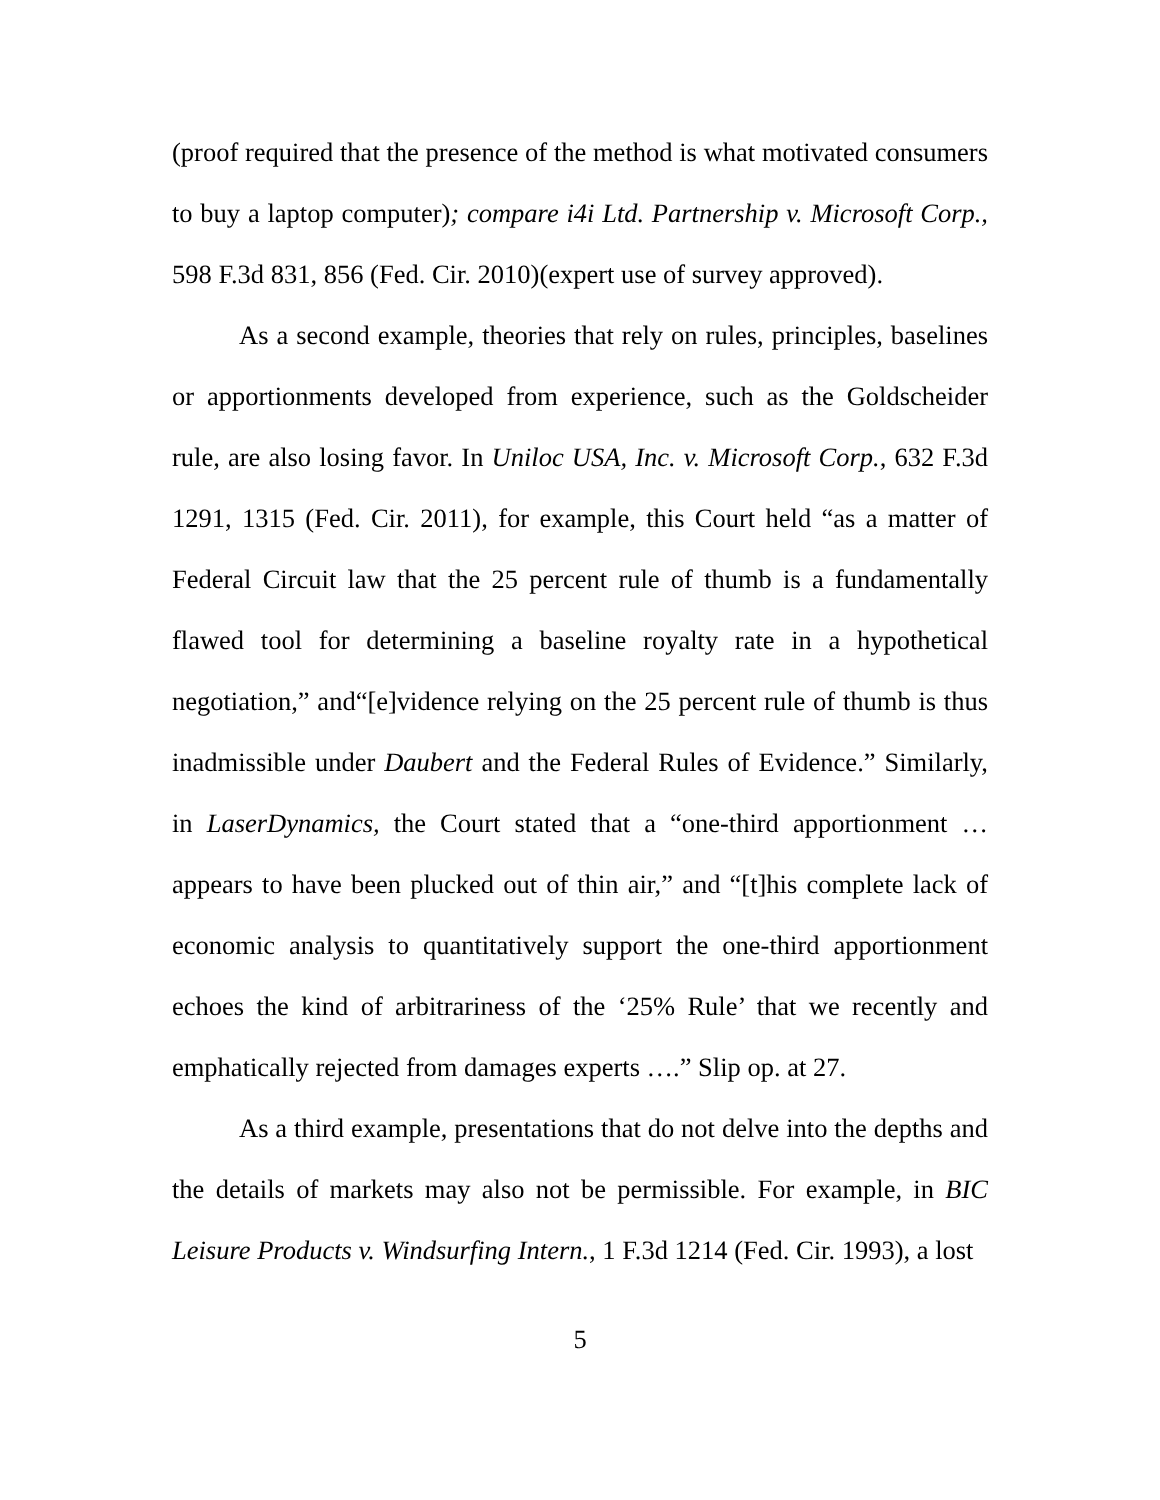(proof required that the presence of the method is what motivated consumers to buy a laptop computer); compare i4i Ltd. Partnership v. Microsoft Corp., 598 F.3d 831, 856 (Fed. Cir. 2010)(expert use of survey approved).
As a second example, theories that rely on rules, principles, baselines or apportionments developed from experience, such as the Goldscheider rule, are also losing favor. In Uniloc USA, Inc. v. Microsoft Corp., 632 F.3d 1291, 1315 (Fed. Cir. 2011), for example, this Court held “as a matter of Federal Circuit law that the 25 percent rule of thumb is a fundamentally flawed tool for determining a baseline royalty rate in a hypothetical negotiation,” and“[e]vidence relying on the 25 percent rule of thumb is thus inadmissible under Daubert and the Federal Rules of Evidence.” Similarly, in LaserDynamics, the Court stated that a “one-third apportionment … appears to have been plucked out of thin air,” and “[t]his complete lack of economic analysis to quantitatively support the one-third apportionment echoes the kind of arbitrariness of the ‘25% Rule’ that we recently and emphatically rejected from damages experts ….” Slip op. at 27.
As a third example, presentations that do not delve into the depths and the details of markets may also not be permissible. For example, in BIC Leisure Products v. Windsurfing Intern., 1 F.3d 1214 (Fed. Cir. 1993), a lost
5